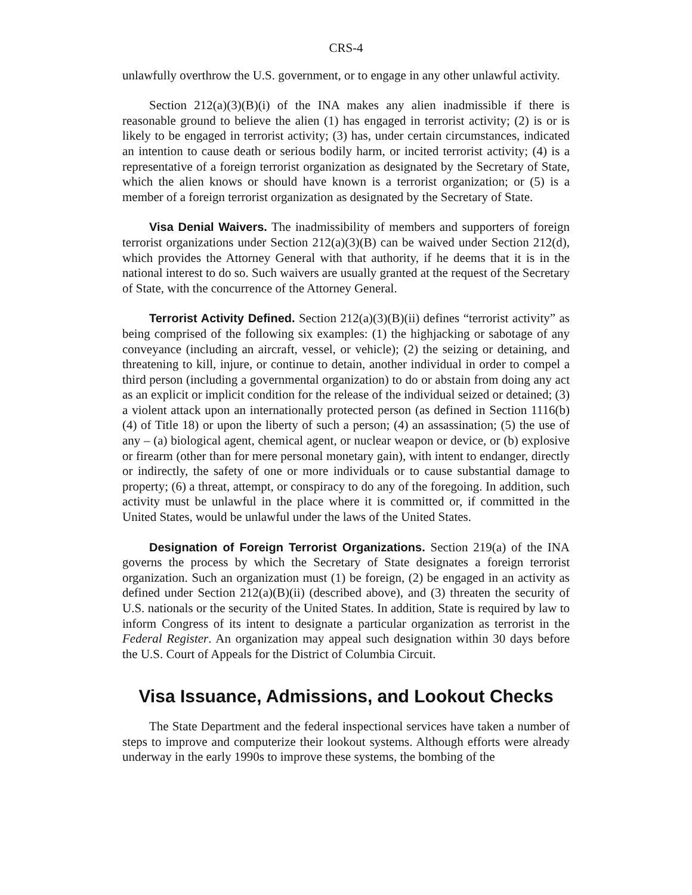CRS-4
unlawfully overthrow the U.S. government, or to engage in any other unlawful activity.
Section 212(a)(3)(B)(i) of the INA makes any alien inadmissible if there is reasonable ground to believe the alien (1) has engaged in terrorist activity; (2) is or is likely to be engaged in terrorist activity; (3) has, under certain circumstances, indicated an intention to cause death or serious bodily harm, or incited terrorist activity; (4) is a representative of a foreign terrorist organization as designated by the Secretary of State, which the alien knows or should have known is a terrorist organization; or (5) is a member of a foreign terrorist organization as designated by the Secretary of State.
Visa Denial Waivers. The inadmissibility of members and supporters of foreign terrorist organizations under Section 212(a)(3)(B) can be waived under Section 212(d), which provides the Attorney General with that authority, if he deems that it is in the national interest to do so. Such waivers are usually granted at the request of the Secretary of State, with the concurrence of the Attorney General.
Terrorist Activity Defined. Section 212(a)(3)(B)(ii) defines “terrorist activity” as being comprised of the following six examples: (1) the highjacking or sabotage of any conveyance (including an aircraft, vessel, or vehicle); (2) the seizing or detaining, and threatening to kill, injure, or continue to detain, another individual in order to compel a third person (including a governmental organization) to do or abstain from doing any act as an explicit or implicit condition for the release of the individual seized or detained; (3) a violent attack upon an internationally protected person (as defined in Section 1116(b)(4) of Title 18) or upon the liberty of such a person; (4) an assassination; (5) the use of any – (a) biological agent, chemical agent, or nuclear weapon or device, or (b) explosive or firearm (other than for mere personal monetary gain), with intent to endanger, directly or indirectly, the safety of one or more individuals or to cause substantial damage to property; (6) a threat, attempt, or conspiracy to do any of the foregoing. In addition, such activity must be unlawful in the place where it is committed or, if committed in the United States, would be unlawful under the laws of the United States.
Designation of Foreign Terrorist Organizations. Section 219(a) of the INA governs the process by which the Secretary of State designates a foreign terrorist organization. Such an organization must (1) be foreign, (2) be engaged in an activity as defined under Section 212(a)(B)(ii) (described above), and (3) threaten the security of U.S. nationals or the security of the United States. In addition, State is required by law to inform Congress of its intent to designate a particular organization as terrorist in the Federal Register. An organization may appeal such designation within 30 days before the U.S. Court of Appeals for the District of Columbia Circuit.
Visa Issuance, Admissions, and Lookout Checks
The State Department and the federal inspectional services have taken a number of steps to improve and computerize their lookout systems. Although efforts were already underway in the early 1990s to improve these systems, the bombing of the